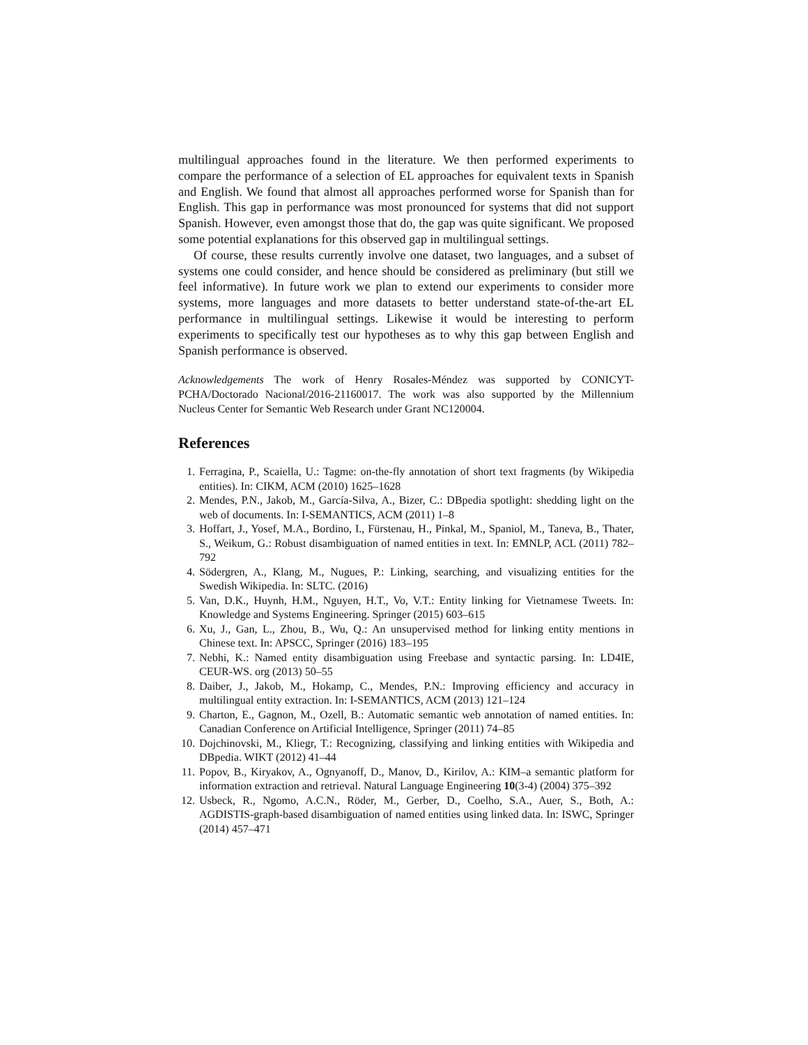multilingual approaches found in the literature. We then performed experiments to compare the performance of a selection of EL approaches for equivalent texts in Spanish and English. We found that almost all approaches performed worse for Spanish than for English. This gap in performance was most pronounced for systems that did not support Spanish. However, even amongst those that do, the gap was quite significant. We proposed some potential explanations for this observed gap in multilingual settings.
Of course, these results currently involve one dataset, two languages, and a subset of systems one could consider, and hence should be considered as preliminary (but still we feel informative). In future work we plan to extend our experiments to consider more systems, more languages and more datasets to better understand state-of-the-art EL performance in multilingual settings. Likewise it would be interesting to perform experiments to specifically test our hypotheses as to why this gap between English and Spanish performance is observed.
Acknowledgements The work of Henry Rosales-Méndez was supported by CONICYT-PCHA/Doctorado Nacional/2016-21160017. The work was also supported by the Millennium Nucleus Center for Semantic Web Research under Grant NC120004.
References
1. Ferragina, P., Scaiella, U.: Tagme: on-the-fly annotation of short text fragments (by Wikipedia entities). In: CIKM, ACM (2010) 1625–1628
2. Mendes, P.N., Jakob, M., García-Silva, A., Bizer, C.: DBpedia spotlight: shedding light on the web of documents. In: I-SEMANTICS, ACM (2011) 1–8
3. Hoffart, J., Yosef, M.A., Bordino, I., Fürstenau, H., Pinkal, M., Spaniol, M., Taneva, B., Thater, S., Weikum, G.: Robust disambiguation of named entities in text. In: EMNLP, ACL (2011) 782–792
4. Södergren, A., Klang, M., Nugues, P.: Linking, searching, and visualizing entities for the Swedish Wikipedia. In: SLTC. (2016)
5. Van, D.K., Huynh, H.M., Nguyen, H.T., Vo, V.T.: Entity linking for Vietnamese Tweets. In: Knowledge and Systems Engineering. Springer (2015) 603–615
6. Xu, J., Gan, L., Zhou, B., Wu, Q.: An unsupervised method for linking entity mentions in Chinese text. In: APSCC, Springer (2016) 183–195
7. Nebhi, K.: Named entity disambiguation using Freebase and syntactic parsing. In: LD4IE, CEUR-WS. org (2013) 50–55
8. Daiber, J., Jakob, M., Hokamp, C., Mendes, P.N.: Improving efficiency and accuracy in multilingual entity extraction. In: I-SEMANTICS, ACM (2013) 121–124
9. Charton, E., Gagnon, M., Ozell, B.: Automatic semantic web annotation of named entities. In: Canadian Conference on Artificial Intelligence, Springer (2011) 74–85
10. Dojchinovski, M., Kliegr, T.: Recognizing, classifying and linking entities with Wikipedia and DBpedia. WIKT (2012) 41–44
11. Popov, B., Kiryakov, A., Ognyanoff, D., Manov, D., Kirilov, A.: KIM–a semantic platform for information extraction and retrieval. Natural Language Engineering 10(3-4) (2004) 375–392
12. Usbeck, R., Ngomo, A.C.N., Röder, M., Gerber, D., Coelho, S.A., Auer, S., Both, A.: AGDISTIS-graph-based disambiguation of named entities using linked data. In: ISWC, Springer (2014) 457–471